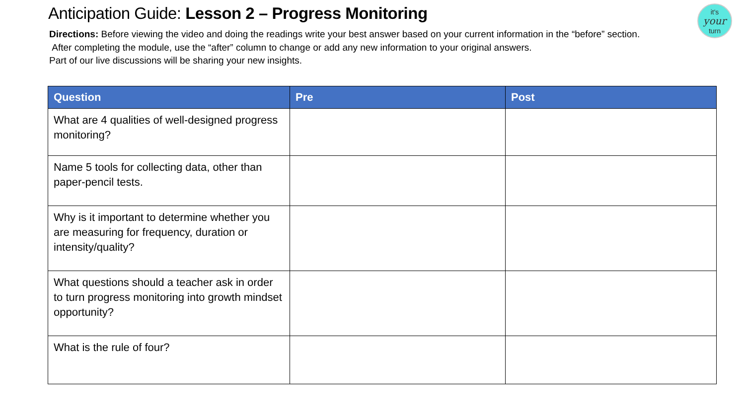Anticipation Guide: Lesson 2 – Progress Monitoring
it's
your
turn
Directions: Before viewing the video and doing the readings write your best answer based on your current information in the “before” section.
After completing the module, use the “after” column to change or add any new information to your original answers.
Part of our live discussions will be sharing your new insights.
| Question | Pre | Post |
| --- | --- | --- |
| What are 4 qualities of well-designed progress monitoring? | | |
| Name 5 tools for collecting data, other than paper-pencil tests. | | |
| Why is it important to determine whether you are measuring for frequency, duration or intensity/quality? | | |
| What questions should a teacher ask in order to turn progress monitoring into growth mindset opportunity? | | |
| What is the rule of four? | | |